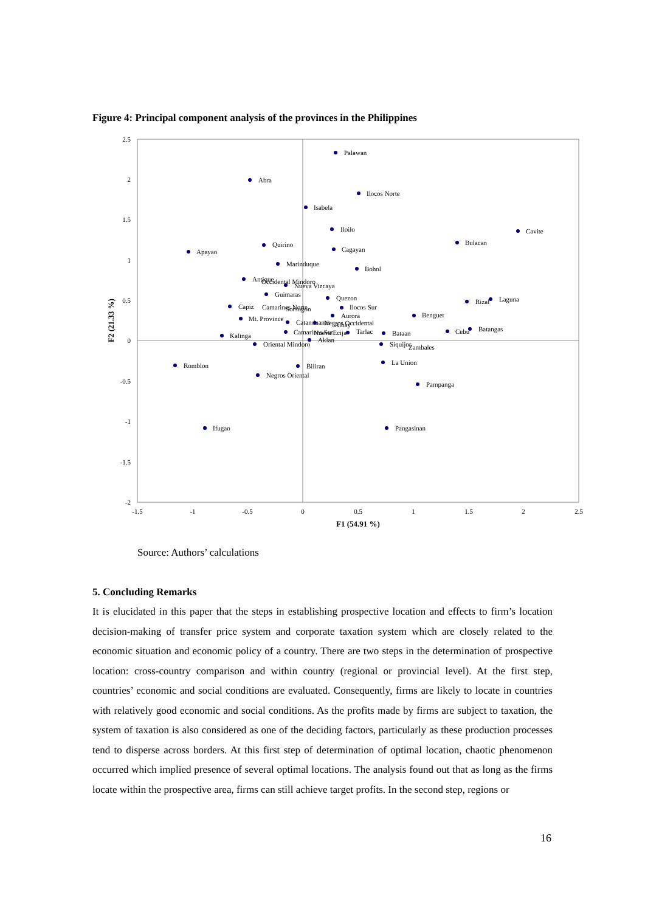Figure 4: Principal component analysis of the provinces in the Philippines
2.5
2
1.5
1
0.5
0
-0.5
-1
-1.5
-2
-1.5
-1
-0.5
0
0.5
1
1.5
2
2.5
F1 (54.91 %)
F2 (21.33 %)
Palawan
Abra
Ilocos Norte
Isabela
Iloilo
Cavite
Apayao
Quirino
Cagayan
Bulacan
Marinduque
Bohol
Antique
Occidental Mindoro
Nueva Vizcaya
Guimaras
Quezon
Capiz
Camarines Norte
Ilocos Sur
Sorsogon
Mt. Province
Aurora
Catanduanes
Negros Occidental
Benguet
Rizal
Laguna
Albay
Camarines Sur
Nueva Ecija
Tarlac
Bataan
Cebu
Batangas
Kalinga
Aklan
Oriental Mindoro
Siquijor
Zambales
Romblon
Biliran
La Union
Negros Oriental
Pampanga
Ifugao
Pangasinan
Source: Authors’ calculations
5. Concluding Remarks
It is elucidated in this paper that the steps in establishing prospective location and effects to firm’s location decision-making of transfer price system and corporate taxation system which are closely related to the economic situation and economic policy of a country. There are two steps in the determination of prospective location: cross-country comparison and within country (regional or provincial level). At the first step, countries’ economic and social conditions are evaluated. Consequently, firms are likely to locate in countries with relatively good economic and social conditions. As the profits made by firms are subject to taxation, the system of taxation is also considered as one of the deciding factors, particularly as these production processes tend to disperse across borders. At this first step of determination of optimal location, chaotic phenomenon occurred which implied presence of several optimal locations. The analysis found out that as long as the firms locate within the prospective area, firms can still achieve target profits. In the second step, regions or
16